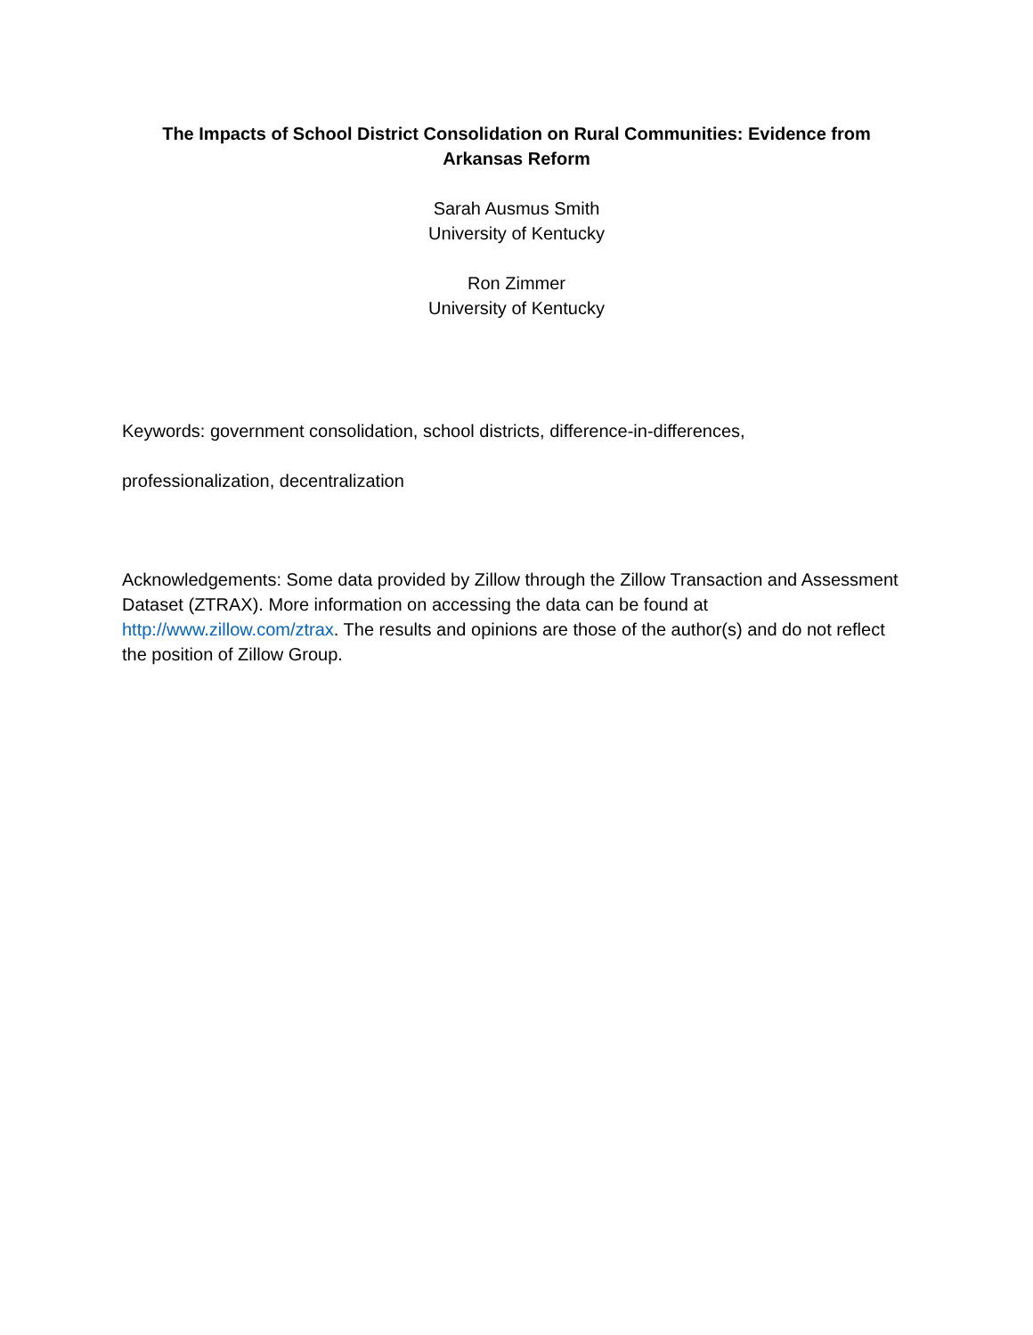The Impacts of School District Consolidation on Rural Communities: Evidence from Arkansas Reform
Sarah Ausmus Smith
University of Kentucky
Ron Zimmer
University of Kentucky
Keywords: government consolidation, school districts, difference-in-differences,
professionalization, decentralization
Acknowledgements: Some data provided by Zillow through the Zillow Transaction and Assessment Dataset (ZTRAX). More information on accessing the data can be found at http://www.zillow.com/ztrax. The results and opinions are those of the author(s) and do not reflect the position of Zillow Group.